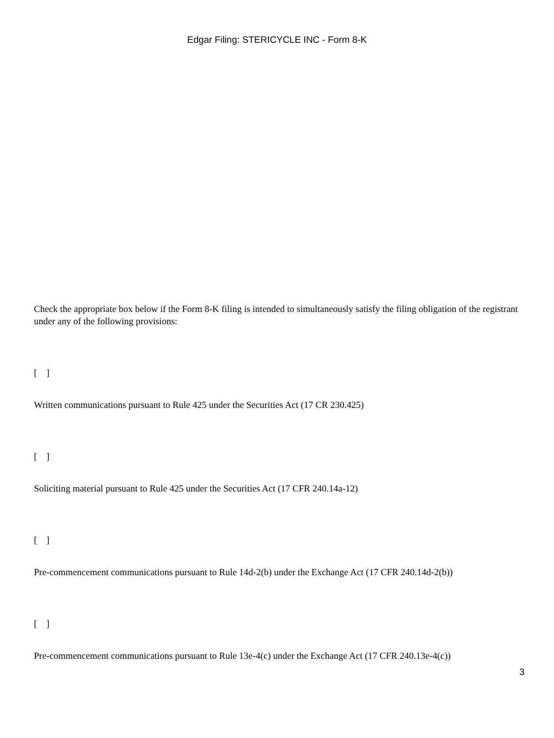Edgar Filing: STERICYCLE INC - Form 8-K
Check the appropriate box below if the Form 8-K filing is intended to simultaneously satisfy the filing obligation of the registrant under any of the following provisions:
[ ]
Written communications pursuant to Rule 425 under the Securities Act (17 CR 230.425)
[ ]
Soliciting material pursuant to Rule 425 under the Securities Act (17 CFR 240.14a-12)
[ ]
Pre-commencement communications pursuant to Rule 14d-2(b) under the Exchange Act (17 CFR 240.14d-2(b))
[ ]
Pre-commencement communications pursuant to Rule 13e-4(c) under the Exchange Act (17 CFR 240.13e-4(c))
3